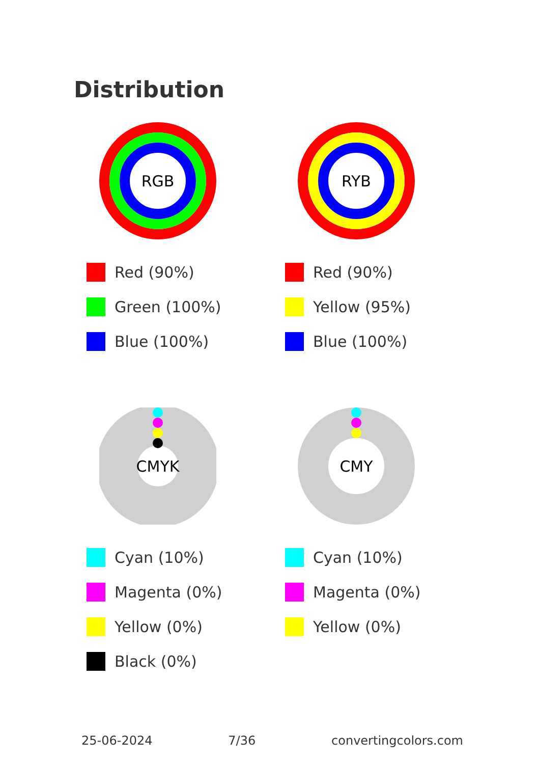Distribution
RGB
Red (90%)
Green (100%)
Blue (100%)
RYB
Red (90%)
Yellow (95%)
Blue (100%)
CMYK
Cyan (10%)
Magenta (0%)
Yellow (0%)
Black (0%)
CMY
Cyan (10%)
Magenta (0%)
Yellow (0%)
25-06-2024 7/36 convertingcolors.com